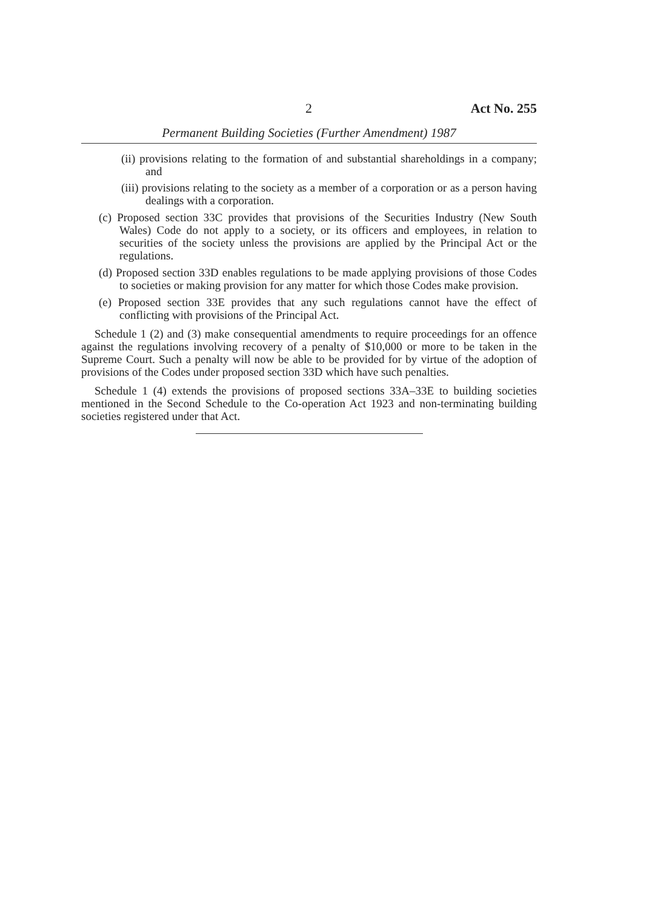2 Act No. 255
Permanent Building Societies (Further Amendment) 1987
(ii) provisions relating to the formation of and substantial shareholdings in a company; and
(iii) provisions relating to the society as a member of a corporation or as a person having dealings with a corporation.
(c) Proposed section 33C provides that provisions of the Securities Industry (New South Wales) Code do not apply to a society, or its officers and employees, in relation to securities of the society unless the provisions are applied by the Principal Act or the regulations.
(d) Proposed section 33D enables regulations to be made applying provisions of those Codes to societies or making provision for any matter for which those Codes make provision.
(e) Proposed section 33E provides that any such regulations cannot have the effect of conflicting with provisions of the Principal Act.
Schedule 1 (2) and (3) make consequential amendments to require proceedings for an offence against the regulations involving recovery of a penalty of $10,000 or more to be taken in the Supreme Court. Such a penalty will now be able to be provided for by virtue of the adoption of provisions of the Codes under proposed section 33D which have such penalties.
Schedule 1 (4) extends the provisions of proposed sections 33A–33E to building societies mentioned in the Second Schedule to the Co-operation Act 1923 and non-terminating building societies registered under that Act.